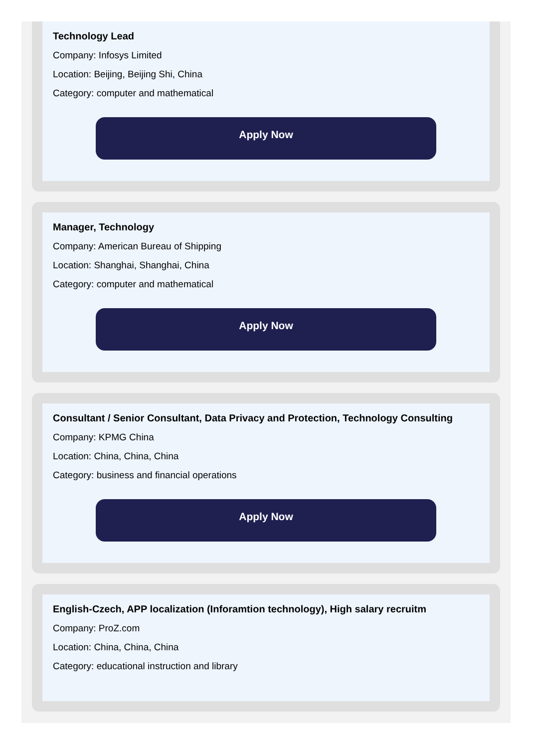Technology Lead
Company: Infosys Limited
Location: Beijing, Beijing Shi, China
Category: computer and mathematical
Apply Now
Manager, Technology
Company: American Bureau of Shipping
Location: Shanghai, Shanghai, China
Category: computer and mathematical
Apply Now
Consultant / Senior Consultant, Data Privacy and Protection, Technology Consulting
Company: KPMG China
Location: China, China, China
Category: business and financial operations
Apply Now
English-Czech, APP localization (Inforamtion technology), High salary recruitm
Company: ProZ.com
Location: China, China, China
Category: educational instruction and library